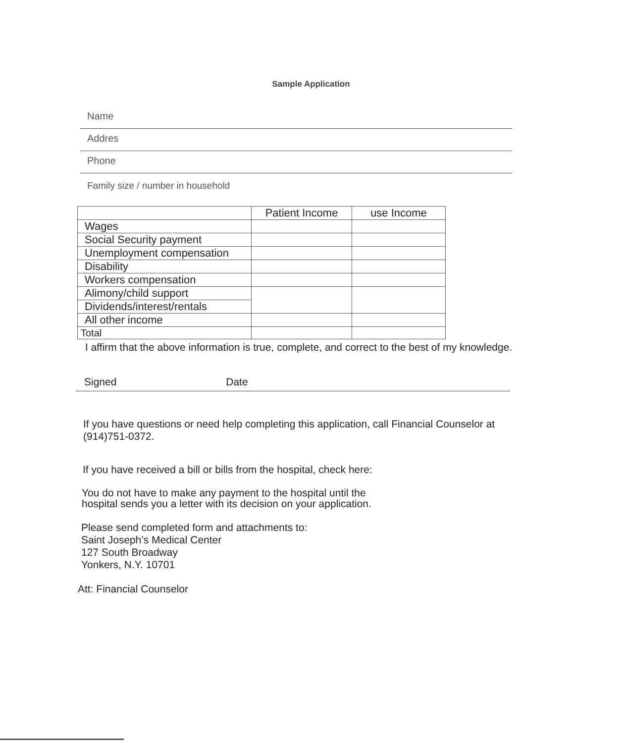Sample Application
Name
Addres
Phone
Family size / number in household
| | Patient Income | use Income |
| --- | --- | --- |
| Wages | | |
| Social Security payment | | |
| Unemployment compensation | | |
| Disability | | |
| Workers compensation | | |
| Alimony/child support | | |
| Dividends/interest/rentals | | |
| All other income | | |
| Total | | |
I affirm that the above information is true, complete, and correct to the best of my knowledge.
Signed Date
If you have questions or need help completing this application, call Financial Counselor at (914)751-0372.
If you have received a bill or bills from the hospital, check here:
You do not have to make any payment to the hospital until the
hospital sends you a letter with its decision on your application.
Please send completed form and attachments to:
Saint Joseph’s Medical Center
127 South Broadway
Yonkers, N.Y. 10701
Att: Financial Counselor